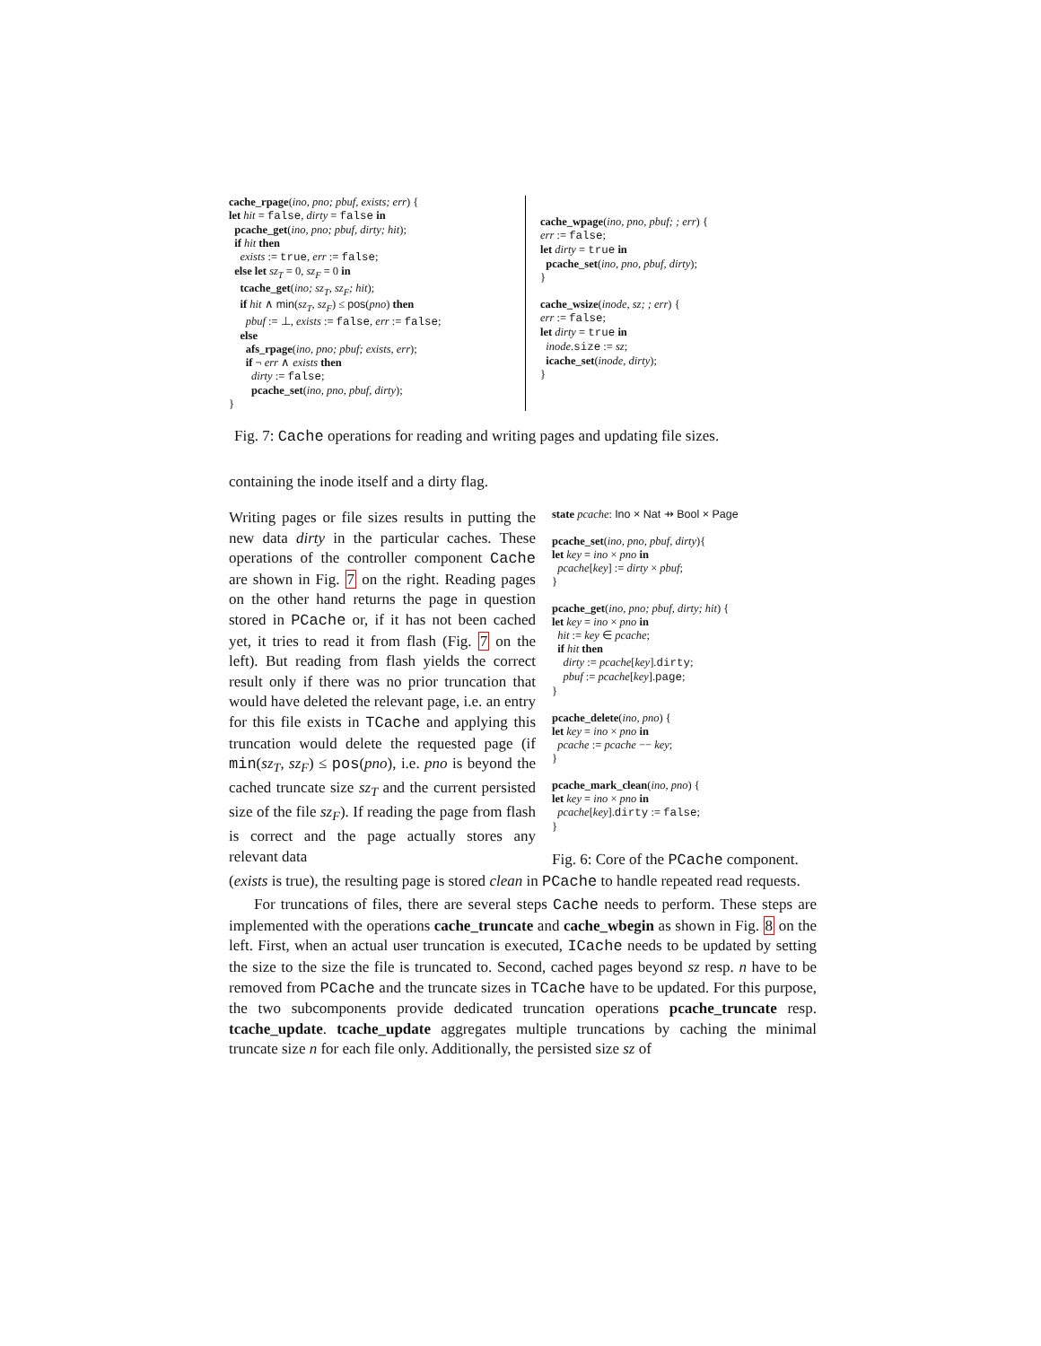cache_rpage(ino, pno; pbuf, exists; err) {
let hit = false, dirty = false in
pcache_get(ino, pno; pbuf, dirty; hit);
if hit then
exists := true, err := false;
else let sz<sub>T</sub> = 0, sz<sub>F</sub> = 0 in
tcache_get(ino; sz<sub>T</sub>, sz<sub>F</sub>; hit);
if hit ∧ min(sz<sub>T</sub>, sz<sub>F</sub>) ≤ pos(pno) then
pbuf := ⊥, exists := false, err := false;
else
afs_rpage(ino, pno; pbuf; exists, err);
if ¬ err ∧ exists then
dirty := false;
pcache_set(ino, pno, pbuf, dirty);
}
cache_wpage(ino, pno, pbuf; ; err) {
err := false;
let dirty = true in
pcache_set(ino, pno, pbuf, dirty);
}
cache_wsize(inode, sz; ; err) {
err := false;
let dirty = true in
inode.size := sz;
icache_set(inode, dirty);
}
Fig. 7: Cache operations for reading and writing pages and updating file sizes.
containing the inode itself and a dirty flag.
Writing pages or file sizes results in putting the new data dirty in the particular caches. These operations of the controller component Cache are shown in Fig. 7 on the right. Reading pages on the other hand returns the page in question stored in PCache or, if it has not been cached yet, it tries to read it from flash (Fig. 7 on the left). But reading from flash yields the correct result only if there was no prior truncation that would have deleted the relevant page, i.e. an entry for this file exists in TCache and applying this truncation would delete the requested page (if min(sz<sub>T</sub>, sz<sub>F</sub>) ≤ pos(pno), i.e. pno is beyond the cached truncate size sz<sub>T</sub> and the current persisted size of the file sz<sub>F</sub>). If reading the page from flash is correct and the page actually stores any relevant data
state pcache: Ino × Nat ⇸ Bool × Page
pcache_set(ino, pno, pbuf, dirty){
let key = ino × pno in
pcache[key] := dirty × pbuf;
}
pcache_get(ino, pno; pbuf, dirty; hit) {
let key = ino × pno in
hit := key ∈ pcache;
if hit then
dirty := pcache[key].dirty;
pbuf := pcache[key].page;
}
pcache_delete(ino, pno) {
let key = ino × pno in
pcache := pcache −− key;
}
pcache_mark_clean(ino, pno) {
let key = ino × pno in
pcache[key].dirty := false;
}
Fig. 6: Core of the PCache component.
(exists is true), the resulting page is stored clean in PCache to handle repeated read requests.
For truncations of files, there are several steps Cache needs to perform. These steps are implemented with the operations cache_truncate and cache_wbegin as shown in Fig. 8 on the left. First, when an actual user truncation is executed, ICache needs to be updated by setting the size to the size the file is truncated to. Second, cached pages beyond sz resp. n have to be removed from PCache and the truncate sizes in TCache have to be updated. For this purpose, the two subcomponents provide dedicated truncation operations pcache_truncate resp. tcache_update. tcache_update aggregates multiple truncations by caching the minimal truncate size n for each file only. Additionally, the persisted size sz of